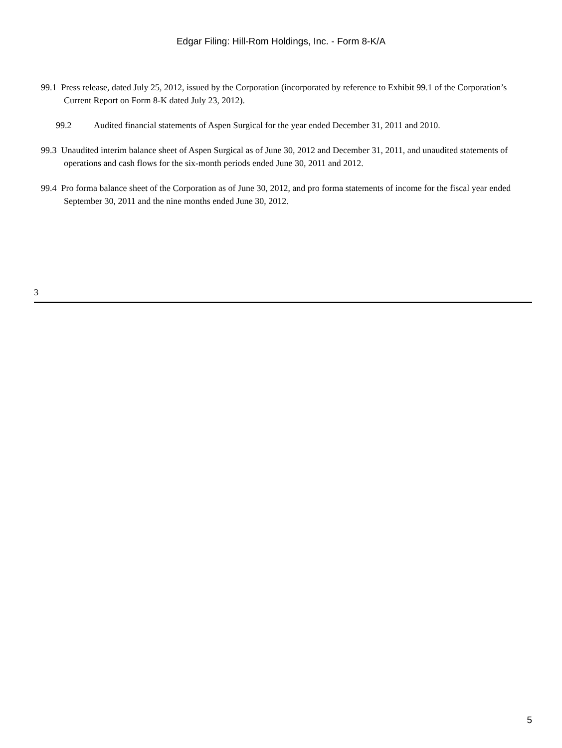Edgar Filing: Hill-Rom Holdings, Inc. - Form 8-K/A
99.1 Press release, dated July 25, 2012, issued by the Corporation (incorporated by reference to Exhibit 99.1 of the Corporation’s Current Report on Form 8-K dated July 23, 2012).
99.2 Audited financial statements of Aspen Surgical for the year ended December 31, 2011 and 2010.
99.3 Unaudited interim balance sheet of Aspen Surgical as of June 30, 2012 and December 31, 2011, and unaudited statements of operations and cash flows for the six-month periods ended June 30, 2011 and 2012.
99.4 Pro forma balance sheet of the Corporation as of June 30, 2012, and pro forma statements of income for the fiscal year ended September 30, 2011 and the nine months ended June 30, 2012.
3
5